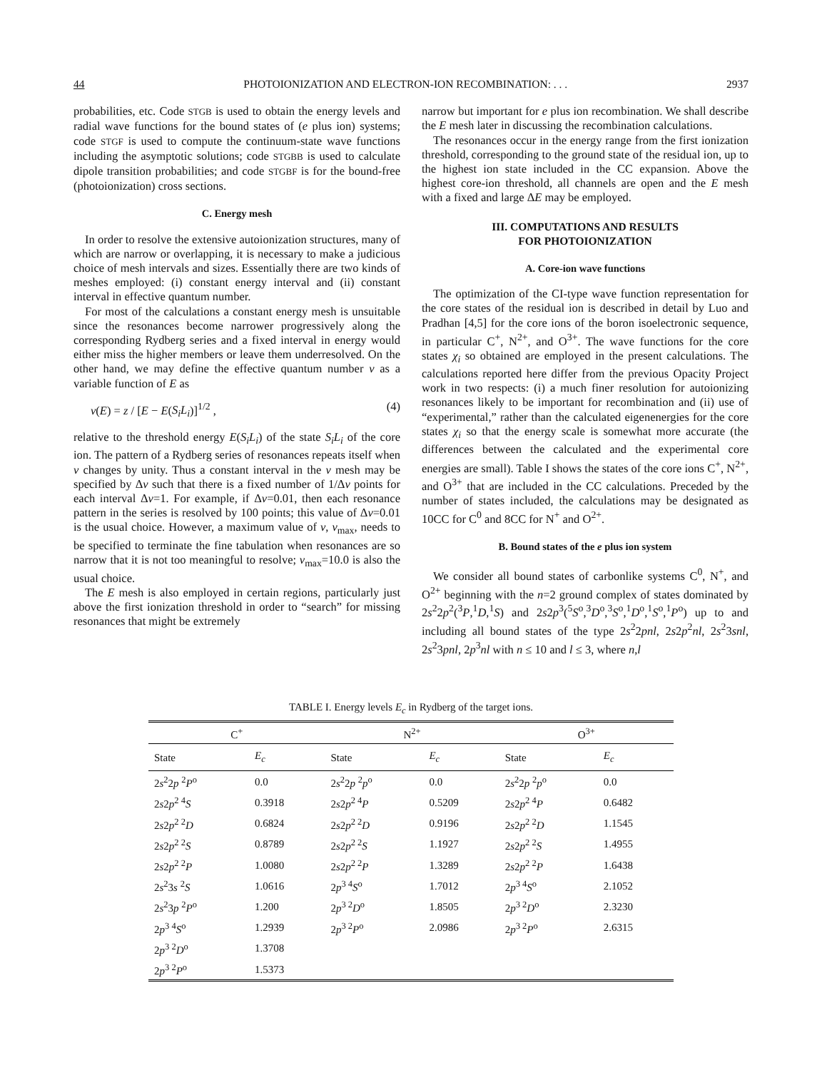44 PHOTOIONIZATION AND ELECTRON-ION RECOMBINATION: . . . 2937
probabilities, etc. Code STGB is used to obtain the energy levels and radial wave functions for the bound states of (e plus ion) systems; code STGF is used to compute the continuum-state wave functions including the asymptotic solutions; code STGBB is used to calculate dipole transition probabilities; and code STGBF is for the bound-free (photoionization) cross sections.
C. Energy mesh
In order to resolve the extensive autoionization structures, many of which are narrow or overlapping, it is necessary to make a judicious choice of mesh intervals and sizes. Essentially there are two kinds of meshes employed: (i) constant energy interval and (ii) constant interval in effective quantum number.
For most of the calculations a constant energy mesh is unsuitable since the resonances become narrower progressively along the corresponding Rydberg series and a fixed interval in energy would either miss the higher members or leave them underresolved. On the other hand, we may define the effective quantum number ν as a variable function of E as
ν(E) = z / [E − E(S<sub>i</sub>L<sub>i</sub>)]<sup>1/2</sup> , (4)
relative to the threshold energy E(S<sub>i</sub>L<sub>i</sub>) of the state S<sub>i</sub>L<sub>i</sub> of the core ion. The pattern of a Rydberg series of resonances repeats itself when ν changes by unity. Thus a constant interval in the ν mesh may be specified by Δν such that there is a fixed number of 1/Δν points for each interval Δν=1. For example, if Δν=0.01, then each resonance pattern in the series is resolved by 100 points; this value of Δν=0.01 is the usual choice. However, a maximum value of ν, ν<sub>max</sub>, needs to be specified to terminate the fine tabulation when resonances are so narrow that it is not too meaningful to resolve; ν<sub>max</sub>=10.0 is also the usual choice.
The E mesh is also employed in certain regions, particularly just above the first ionization threshold in order to “search” for missing resonances that might be extremely
narrow but important for e plus ion recombination. We shall describe the E mesh later in discussing the recombination calculations.
The resonances occur in the energy range from the first ionization threshold, corresponding to the ground state of the residual ion, up to the highest ion state included in the CC expansion. Above the highest core-ion threshold, all channels are open and the E mesh with a fixed and large ΔE may be employed.
III. COMPUTATIONS AND RESULTS
FOR PHOTOIONIZATION
A. Core-ion wave functions
The optimization of the CI-type wave function representation for the core states of the residual ion is described in detail by Luo and Pradhan [4,5] for the core ions of the boron isoelectronic sequence, in particular C<sup>+</sup>, N<sup>2+</sup>, and O<sup>3+</sup>. The wave functions for the core states χ<sub>i</sub> so obtained are employed in the present calculations. The calculations reported here differ from the previous Opacity Project work in two respects: (i) a much finer resolution for autoionizing resonances likely to be important for recombination and (ii) use of “experimental,” rather than the calculated eigenenergies for the core states χ<sub>i</sub> so that the energy scale is somewhat more accurate (the differences between the calculated and the experimental core energies are small). Table I shows the states of the core ions C<sup>+</sup>, N<sup>2+</sup>, and O<sup>3+</sup> that are included in the CC calculations. Preceded by the number of states included, the calculations may be designated as 10CC for C<sup>0</sup> and 8CC for N<sup>+</sup> and O<sup>2+</sup>.
B. Bound states of the e plus ion system
We consider all bound states of carbonlike systems C<sup>0</sup>, N<sup>+</sup>, and O<sup>2+</sup> beginning with the n=2 ground complex of states dominated by 2s<sup>2</sup>2p<sup>2</sup>(<sup>3</sup>P,<sup>1</sup>D,<sup>1</sup>S) and 2s2p<sup>3</sup>(<sup>5</sup>S<sup>o</sup>,<sup>3</sup>D<sup>o</sup>,<sup>3</sup>S<sup>o</sup>,<sup>1</sup>D<sup>o</sup>,<sup>1</sup>S<sup>o</sup>,<sup>1</sup>P<sup>o</sup>) up to and including all bound states of the type 2s<sup>2</sup>2pnl, 2s2p<sup>2</sup>nl, 2s<sup>2</sup>3snl, 2s<sup>2</sup>3pnl, 2p<sup>3</sup>nl with n ≤ 10 and l ≤ 3, where n,l
TABLE I. Energy levels E<sub>c</sub> in Rydberg of the target ions.
| C<sup>+</sup> | | N<sup>2+</sup> | | O<sup>3+</sup> | |
| --- | --- | --- | --- | --- | --- |
| State | E<sub>c</sub> | State | E<sub>c</sub> | State | E<sub>c</sub> |
| 2 s<sup>2</sup>2 p <sup>2</sup> P<sup>o</sup> | 0.0 | 2 s<sup>2</sup>2 p <sup>2</sup> p<sup>o</sup> | 0.0 | 2 s<sup>2</sup>2 p <sup>2</sup> p<sup>o</sup> | 0.0 |
| 2 s 2 p<sup>2 4</sup> S | 0.3918 | 2 s 2 p<sup>2 4</sup> P | 0.5209 | 2 s 2 p<sup>2 4</sup> P | 0.6482 |
| 2 s 2 p<sup>2 2</sup> D | 0.6824 | 2 s 2 p<sup>2 2</sup> D | 0.9196 | 2 s 2 p<sup>2 2</sup> D | 1.1545 |
| 2 s 2 p<sup>2 2</sup> S | 0.8789 | 2 s 2 p<sup>2 2</sup> S | 1.1927 | 2 s 2 p<sup>2 2</sup> S | 1.4955 |
| 2 s 2 p<sup>2 2</sup> P | 1.0080 | 2 s 2 p<sup>2 2</sup> P | 1.3289 | 2 s 2 p<sup>2 2</sup> P | 1.6438 |
| 2 s<sup>2</sup>3 s <sup>2</sup> S | 1.0616 | 2 p<sup>3 4</sup> S<sup>o</sup> | 1.7012 | 2 p<sup>3 4</sup> S<sup>o</sup> | 2.1052 |
| 2 s<sup>2</sup>3 p <sup>2</sup> P<sup>o</sup> | 1.200 | 2 p<sup>3 2</sup> D<sup>o</sup> | 1.8505 | 2 p<sup>3 2</sup> D<sup>o</sup> | 2.3230 |
| 2 p<sup>3 4</sup> S<sup>o</sup> | 1.2939 | 2 p<sup>3 2</sup> P<sup>o</sup> | 2.0986 | 2 p<sup>3 2</sup> P<sup>o</sup> | 2.6315 |
| 2 p<sup>3 2</sup> D<sup>o</sup> | 1.3708 | | | | |
| 2 p<sup>3 2</sup> P<sup>o</sup> | 1.5373 | | | | |